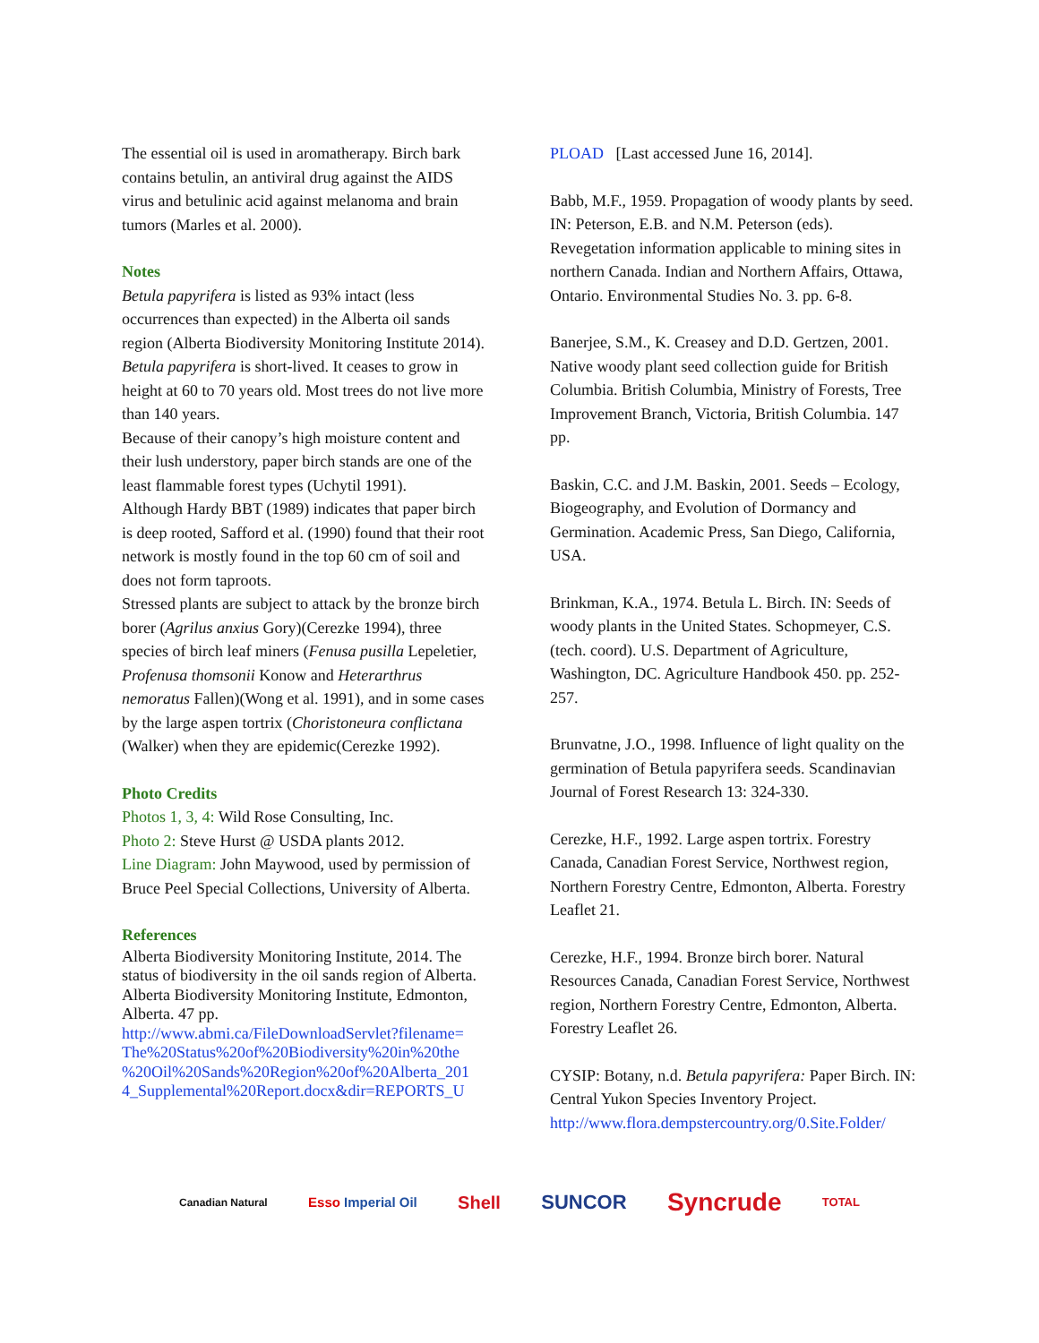The essential oil is used in aromatherapy. Birch bark contains betulin, an antiviral drug against the AIDS virus and betulinic acid against melanoma and brain tumors (Marles et al. 2000).
Notes
Betula papyrifera is listed as 93% intact (less occurrences than expected) in the Alberta oil sands region (Alberta Biodiversity Monitoring Institute 2014).
Betula papyrifera is short-lived. It ceases to grow in height at 60 to 70 years old. Most trees do not live more than 140 years.
Because of their canopy’s high moisture content and their lush understory, paper birch stands are one of the least flammable forest types (Uchytil 1991).
Although Hardy BBT (1989) indicates that paper birch is deep rooted, Safford et al. (1990) found that their root network is mostly found in the top 60 cm of soil and does not form taproots.
Stressed plants are subject to attack by the bronze birch borer (Agrilus anxius Gory)(Cerezke 1994), three species of birch leaf miners (Fenusa pusilla Lepeletier, Profenusa thomsonii Konow and Heterarthrus nemoratus Fallen)(Wong et al. 1991), and in some cases by the large aspen tortrix (Choristoneura conflictana (Walker) when they are epidemic(Cerezke 1992).
Photo Credits
Photos 1, 3, 4: Wild Rose Consulting, Inc.
Photo 2: Steve Hurst @ USDA plants 2012.
Line Diagram: John Maywood, used by permission of Bruce Peel Special Collections, University of Alberta.
References
Alberta Biodiversity Monitoring Institute, 2014. The status of biodiversity in the oil sands region of Alberta. Alberta Biodiversity Monitoring Institute, Edmonton, Alberta. 47 pp. http://www.abmi.ca/FileDownloadServlet?filename= The%20Status%20of%20Biodiversity%20in%20the %20Oil%20Sands%20Region%20of%20Alberta_201 4_Supplemental%20Report.docx&dir=REPORTS_U
PLOAD [Last accessed June 16, 2014].
Babb, M.F., 1959. Propagation of woody plants by seed. IN: Peterson, E.B. and N.M. Peterson (eds). Revegetation information applicable to mining sites in northern Canada. Indian and Northern Affairs, Ottawa, Ontario. Environmental Studies No. 3. pp. 6-8.
Banerjee, S.M., K. Creasey and D.D. Gertzen, 2001. Native woody plant seed collection guide for British Columbia. British Columbia, Ministry of Forests, Tree Improvement Branch, Victoria, British Columbia. 147 pp.
Baskin, C.C. and J.M. Baskin, 2001. Seeds – Ecology, Biogeography, and Evolution of Dormancy and Germination. Academic Press, San Diego, California, USA.
Brinkman, K.A., 1974. Betula L. Birch. IN: Seeds of woody plants in the United States. Schopmeyer, C.S. (tech. coord). U.S. Department of Agriculture, Washington, DC. Agriculture Handbook 450. pp. 252-257.
Brunvatne, J.O., 1998. Influence of light quality on the germination of Betula papyrifera seeds. Scandinavian Journal of Forest Research 13: 324-330.
Cerezke, H.F., 1992. Large aspen tortrix. Forestry Canada, Canadian Forest Service, Northwest region, Northern Forestry Centre, Edmonton, Alberta. Forestry Leaflet 21.
Cerezke, H.F., 1994. Bronze birch borer. Natural Resources Canada, Canadian Forest Service, Northwest region, Northern Forestry Centre, Edmonton, Alberta. Forestry Leaflet 26.
CYSIP: Botany, n.d. Betula papyrifera: Paper Birch. IN: Central Yukon Species Inventory Project. http://www.flora.dempstercountry.org/0.Site.Folder/
Canadian Natural Esso Imperial Oil Shell SUNCOR Syncrude TOTAL